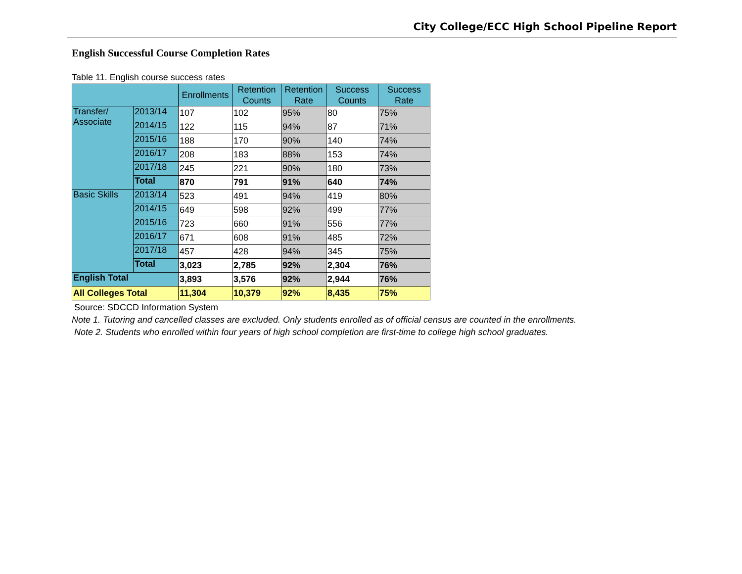City College/ECC High School Pipeline Report
English Successful Course Completion Rates
Table 11. English course success rates
| | | Enrollments | Retention Counts | Retention Rate | Success Counts | Success Rate |
| --- | --- | --- | --- | --- | --- | --- |
| Transfer/ Associate | 2013/14 | 107 | 102 | 95% | 80 | 75% |
| | 2014/15 | 122 | 115 | 94% | 87 | 71% |
| | 2015/16 | 188 | 170 | 90% | 140 | 74% |
| | 2016/17 | 208 | 183 | 88% | 153 | 74% |
| | 2017/18 | 245 | 221 | 90% | 180 | 73% |
| | Total | 870 | 791 | 91% | 640 | 74% |
| Basic Skills | 2013/14 | 523 | 491 | 94% | 419 | 80% |
| | 2014/15 | 649 | 598 | 92% | 499 | 77% |
| | 2015/16 | 723 | 660 | 91% | 556 | 77% |
| | 2016/17 | 671 | 608 | 91% | 485 | 72% |
| | 2017/18 | 457 | 428 | 94% | 345 | 75% |
| | Total | 3,023 | 2,785 | 92% | 2,304 | 76% |
| English Total | | 3,893 | 3,576 | 92% | 2,944 | 76% |
| All Colleges Total | | 11,304 | 10,379 | 92% | 8,435 | 75% |
Source: SDCCD Information System
Note 1. Tutoring and cancelled classes are excluded. Only students enrolled as of official census are counted in the enrollments.
Note 2. Students who enrolled within four years of high school completion are first-time to college high school graduates.